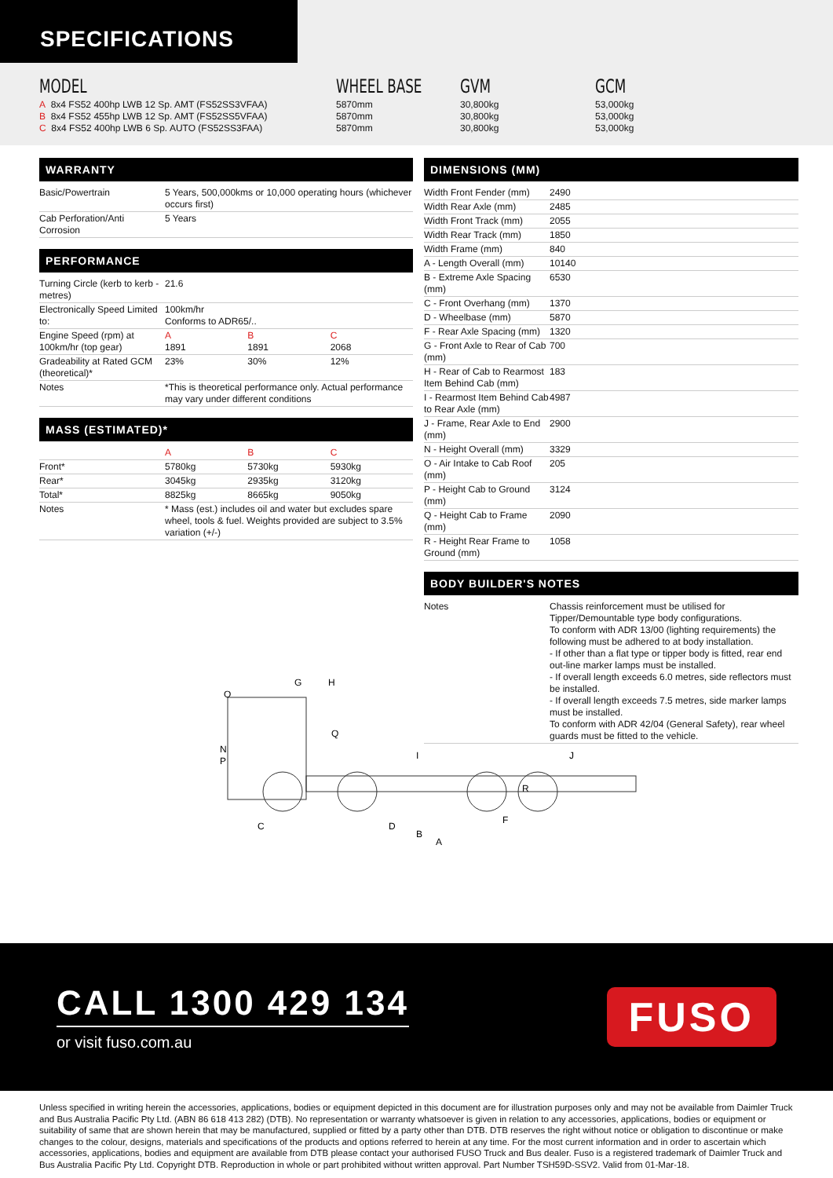SPECIFICATIONS
MODEL
A 8x4 FS52 400hp LWB 12 Sp. AMT (FS52SS3VFAA)
B 8x4 FS52 455hp LWB 12 Sp. AMT (FS52SS5VFAA)
C 8x4 FS52 400hp LWB 6 Sp. AUTO (FS52SS3FAA)
WHEEL BASE
5870mm
5870mm
5870mm
GVM
30,800kg
30,800kg
30,800kg
GCM
53,000kg
53,000kg
53,000kg
WARRANTY
| Basic/Powertrain | 5 Years, 500,000kms or 10,000 operating hours (whichever occurs first) |
| Cab Perforation/Anti Corrosion | 5 Years |
PERFORMANCE
| Turning Circle (kerb to kerb - metres) | 21.6 | | |
| Electronically Speed Limited to: | 100km/hr Conforms to ADR65/.. | | |
| Engine Speed (rpm) at 100km/hr (top gear) | A 1891 | B 1891 | C 2068 |
| Gradeability at Rated GCM (theoretical)* | 23% | 30% | 12% |
| Notes | *This is theoretical performance only. Actual performance may vary under different conditions | | |
MASS (ESTIMATED)*
| | A | B | C |
| Front* | 5780kg | 5730kg | 5930kg |
| Rear* | 3045kg | 2935kg | 3120kg |
| Total* | 8825kg | 8665kg | 9050kg |
| Notes | * Mass (est.) includes oil and water but excludes spare wheel, tools & fuel. Weights provided are subject to 3.5% variation (+/-) | | |
N
G
H
I
J
C
D
B
A
F
R
O
P
Q
DIMENSIONS (MM)
| Width Front Fender (mm) | 2490 |
| Width Rear Axle (mm) | 2485 |
| Width Front Track (mm) | 2055 |
| Width Rear Track (mm) | 1850 |
| Width Frame (mm) | 840 |
| A - Length Overall (mm) | 10140 |
| B - Extreme Axle Spacing (mm) | 6530 |
| C - Front Overhang (mm) | 1370 |
| D - Wheelbase (mm) | 5870 |
| F - Rear Axle Spacing (mm) | 1320 |
| G - Front Axle to Rear of Cab (mm) | 700 |
| H - Rear of Cab to Rearmost Item Behind Cab (mm) | 183 |
| I - Rearmost Item Behind Cab to Rear Axle (mm) | 4987 |
| J - Frame, Rear Axle to End (mm) | 2900 |
| N - Height Overall (mm) | 3329 |
| O - Air Intake to Cab Roof (mm) | 205 |
| P - Height Cab to Ground (mm) | 3124 |
| Q - Height Cab to Frame (mm) | 2090 |
| R - Height Rear Frame to Ground (mm) | 1058 |
BODY BUILDER'S NOTES
| Notes | Chassis reinforcement must be utilised for Tipper/Demountable type body configurations. To conform with ADR 13/00 (lighting requirements) the following must be adhered to at body installation. - If other than a flat type or tipper body is fitted, rear end out-line marker lamps must be installed. - If overall length exceeds 6.0 metres, side reflectors must be installed. - If overall length exceeds 7.5 metres, side marker lamps must be installed. To conform with ADR 42/04 (General Safety), rear wheel guards must be fitted to the vehicle. |
CALL 1300 429 134
or visit fuso.com.au
FUSO
Unless specified in writing herein the accessories, applications, bodies or equipment depicted in this document are for illustration purposes only and may not be available from Daimler Truck and Bus Australia Pacific Pty Ltd. (ABN 86 618 413 282) (DTB). No representation or warranty whatsoever is given in relation to any accessories, applications, bodies or equipment or suitability of same that are shown herein that may be manufactured, supplied or fitted by a party other than DTB. DTB reserves the right without notice or obligation to discontinue or make changes to the colour, designs, materials and specifications of the products and options referred to herein at any time. For the most current information and in order to ascertain which accessories, applications, bodies and equipment are available from DTB please contact your authorised FUSO Truck and Bus dealer. Fuso is a registered trademark of Daimler Truck and Bus Australia Pacific Pty Ltd. Copyright DTB. Reproduction in whole or part prohibited without written approval. Part Number TSH59D-SSV2. Valid from 01-Mar-18.